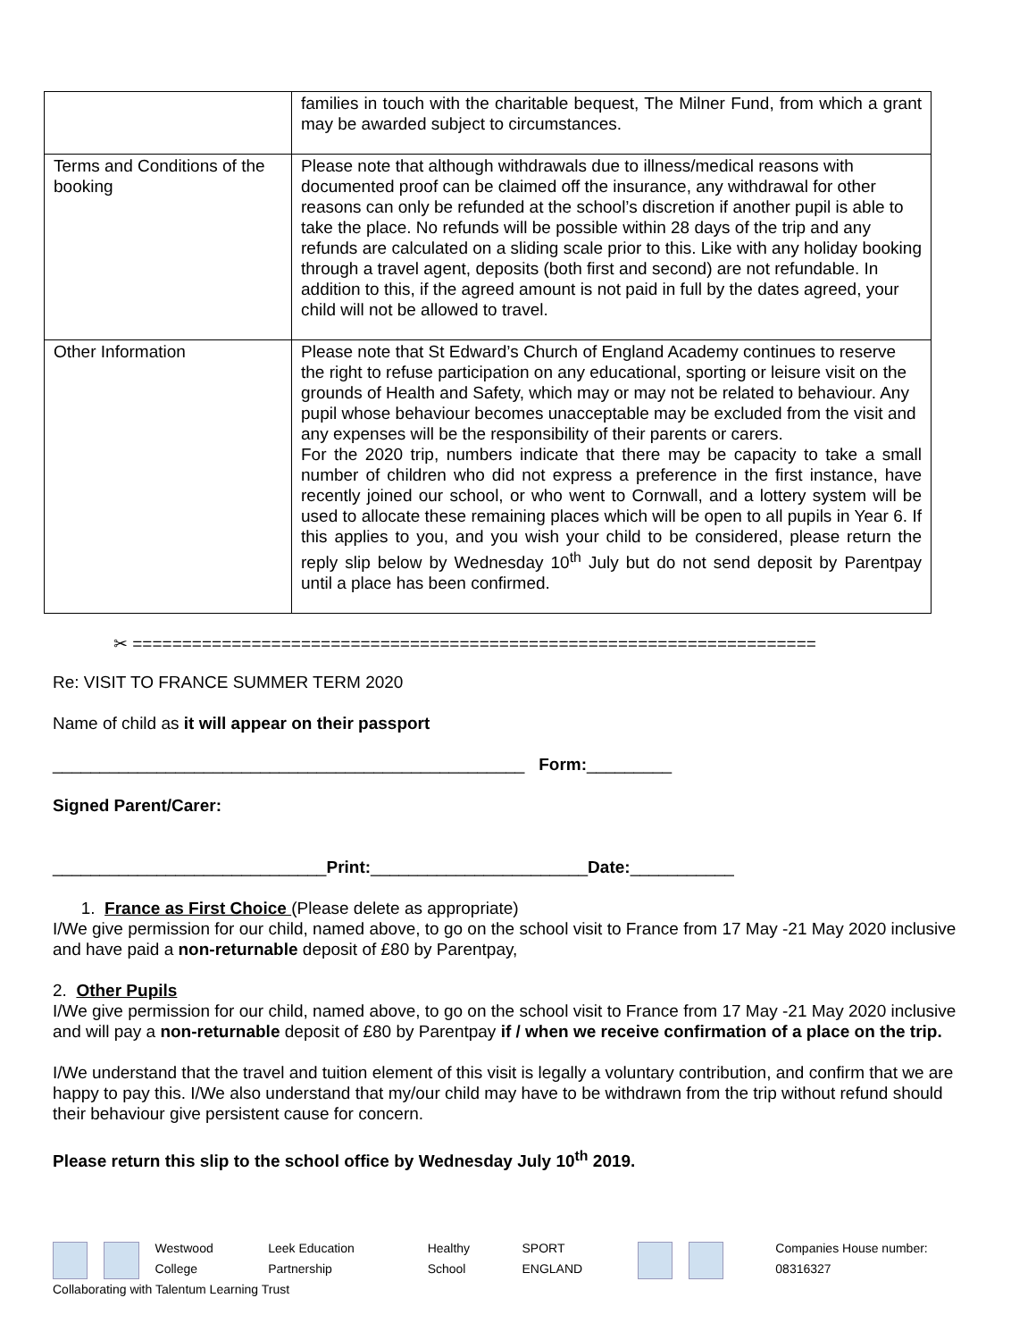| | families in touch with the charitable bequest, The Milner Fund, from which a grant may be awarded subject to circumstances. |
| Terms and Conditions of the booking | Please note that although withdrawals due to illness/medical reasons with documented proof can be claimed off the insurance, any withdrawal for other reasons can only be refunded at the school’s discretion if another pupil is able to take the place. No refunds will be possible within 28 days of the trip and any refunds are calculated on a sliding scale prior to this. Like with any holiday booking through a travel agent, deposits (both first and second) are not refundable. In addition to this, if the agreed amount is not paid in full by the dates agreed, your child will not be allowed to travel. |
| Other Information | Please note that St Edward’s Church of England Academy continues to reserve the right to refuse participation on any educational, sporting or leisure visit on the grounds of Health and Safety, which may or may not be related to behaviour. Any pupil whose behaviour becomes unacceptable may be excluded from the visit and any expenses will be the responsibility of their parents or carers. For the 2020 trip, numbers indicate that there may be capacity to take a small number of children who did not express a preference in the first instance, have recently joined our school, or who went to Cornwall, and a lottery system will be used to allocate these remaining places which will be open to all pupils in Year 6. If this applies to you, and you wish your child to be considered, please return the reply slip below by Wednesday 10<sup>th</sup> July but do not send deposit by Parentpay until a place has been confirmed. |
✂ =====================================================================
Re: VISIT TO FRANCE SUMMER TERM 2020
Name of child as it will appear on their passport
__________________________________________________ Form:_________
Signed Parent/Carer:
_____________________________Print:_______________________Date:___________
1. France as First Choice (Please delete as appropriate)
I/We give permission for our child, named above, to go on the school visit to France from 17 May -21 May 2020 inclusive and have paid a non-returnable deposit of £80 by Parentpay,
2. Other Pupils
I/We give permission for our child, named above, to go on the school visit to France from 17 May -21 May 2020 inclusive and will pay a non-returnable deposit of £80 by Parentpay if / when we receive confirmation of a place on the trip.
I/We understand that the travel and tuition element of this visit is legally a voluntary contribution, and confirm that we are happy to pay this. I/We also understand that my/our child may have to be withdrawn from the trip without refund should their behaviour give persistent cause for concern.
Please return this slip to the school office by Wednesday July 10<sup>th</sup> 2019.
Westwood College Leek Education Partnership Healthy School SPORT ENGLAND Companies House number: 08316327
Collaborating with Talentum Learning Trust